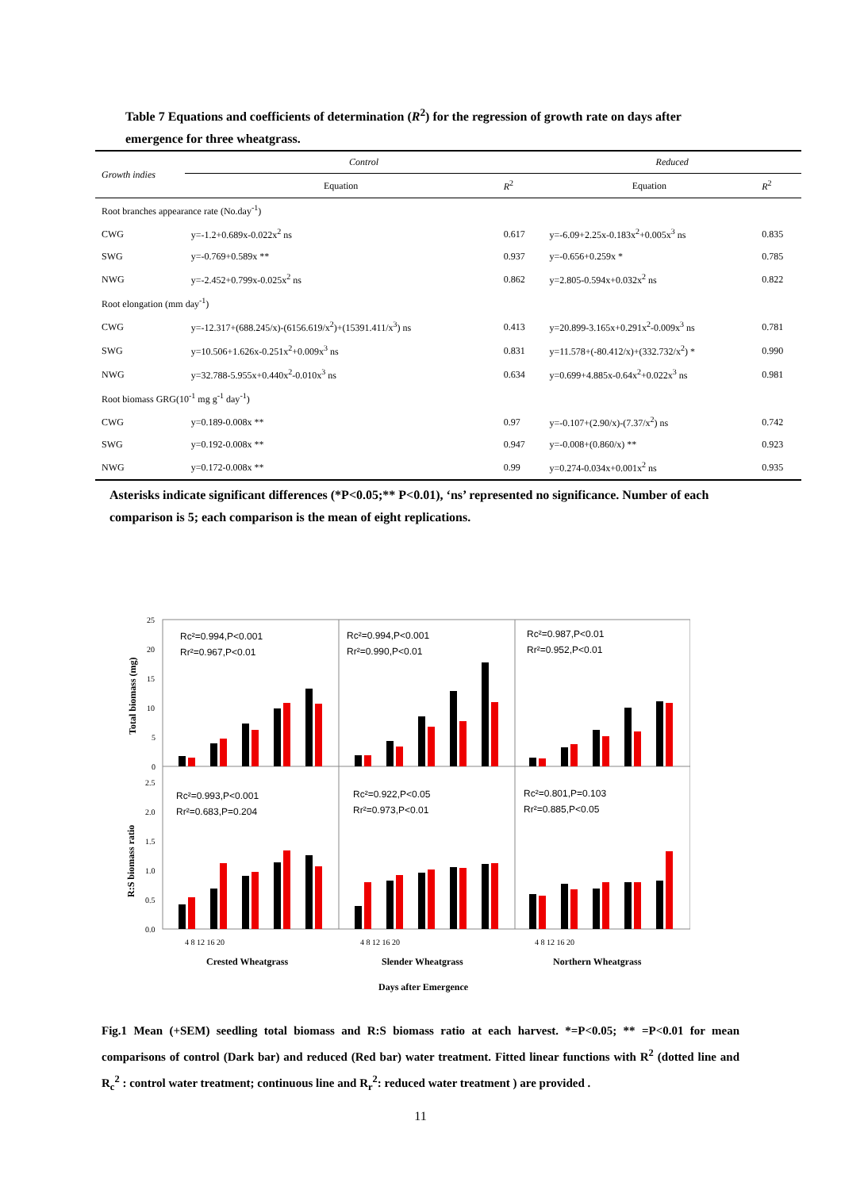Table 7 Equations and coefficients of determination (R<sup>2</sup>) for the regression of growth rate on days after emergence for three wheatgrass.
| Growth indies | Control | | Reduced | |
| --- | --- | --- | --- | --- |
| | Equation | R<sup>2</sup> | Equation | R<sup>2</sup> |
| Root branches appearance rate (No.day<sup>-1</sup>) | | | | |
| CWG | y=-1.2+0.689x-0.022x<sup>2</sup> ns | 0.617 | y=-6.09+2.25x-0.183x<sup>2</sup>+0.005x<sup>3</sup> ns | 0.835 |
| SWG | y=-0.769+0.589x ** | 0.937 | y=-0.656+0.259x * | 0.785 |
| NWG | y=-2.452+0.799x-0.025x<sup>2</sup> ns | 0.862 | y=2.805-0.594x+0.032x<sup>2</sup> ns | 0.822 |
| Root elongation (mm day<sup>-1</sup>) | | | | |
| CWG | y=-12.317+(688.245/x)-(6156.619/x<sup>2</sup>)+(15391.411/x<sup>3</sup>) ns | 0.413 | y=20.899-3.165x+0.291x<sup>2</sup>-0.009x<sup>3</sup> ns | 0.781 |
| SWG | y=10.506+1.626x-0.251x<sup>2</sup>+0.009x<sup>3</sup> ns | 0.831 | y=11.578+(-80.412/x)+(332.732/x<sup>2</sup>) * | 0.990 |
| NWG | y=32.788-5.955x+0.440x<sup>2</sup>-0.010x<sup>3</sup> ns | 0.634 | y=0.699+4.885x-0.64x<sup>2</sup>+0.022x<sup>3</sup> ns | 0.981 |
| Root biomass GRG(10<sup>-1</sup> mg g<sup>-1</sup> day<sup>-1</sup>) | | | | |
| CWG | y=0.189-0.008x ** | 0.97 | y=-0.107+(2.90/x)-(7.37/x<sup>2</sup>) ns | 0.742 |
| SWG | y=0.192-0.008x ** | 0.947 | y=-0.008+(0.860/x) ** | 0.923 |
| NWG | y=0.172-0.008x ** | 0.99 | y=0.274-0.034x+0.001x<sup>2</sup> ns | 0.935 |
Asterisks indicate significant differences (*P<0.05;** P<0.01), ‘ns’ represented no significance. Number of each comparison is 5; each comparison is the mean of eight replications.
Rc²=0.994,P<0.001
Rr²=0.967,P<0.01
Rc²=0.994,P<0.001
Rr²=0.990,P<0.01
Rc²=0.987,P<0.01
Rr²=0.952,P<0.01
Rc²=0.993,P<0.001
Rr²=0.683,P=0.204
Rc²=0.922,P<0.05
Rr²=0.973,P<0.01
Rc²=0.801,P=0.103
Rr²=0.885,P<0.05
25
20
15
10
5
0
2.5
2.0
1.5
1.0
0.5
0.0
4 8 12 16 20
4 8 12 16 20
4 8 12 16 20
Total biomass (mg)
R:S biomass ratio
Crested Wheatgrass
Slender Wheatgrass
Northern Wheatgrass
Days after Emergence
Fig.1 Mean (+SEM) seedling total biomass and R:S biomass ratio at each harvest. *=P<0.05; ** =P<0.01 for mean comparisons of control (Dark bar) and reduced (Red bar) water treatment. Fitted linear functions with R<sup>2</sup> (dotted line and R<sub>c</sub><sup>2</sup> : control water treatment; continuous line and R<sub>r</sub><sup>2</sup>: reduced water treatment ) are provided .
11